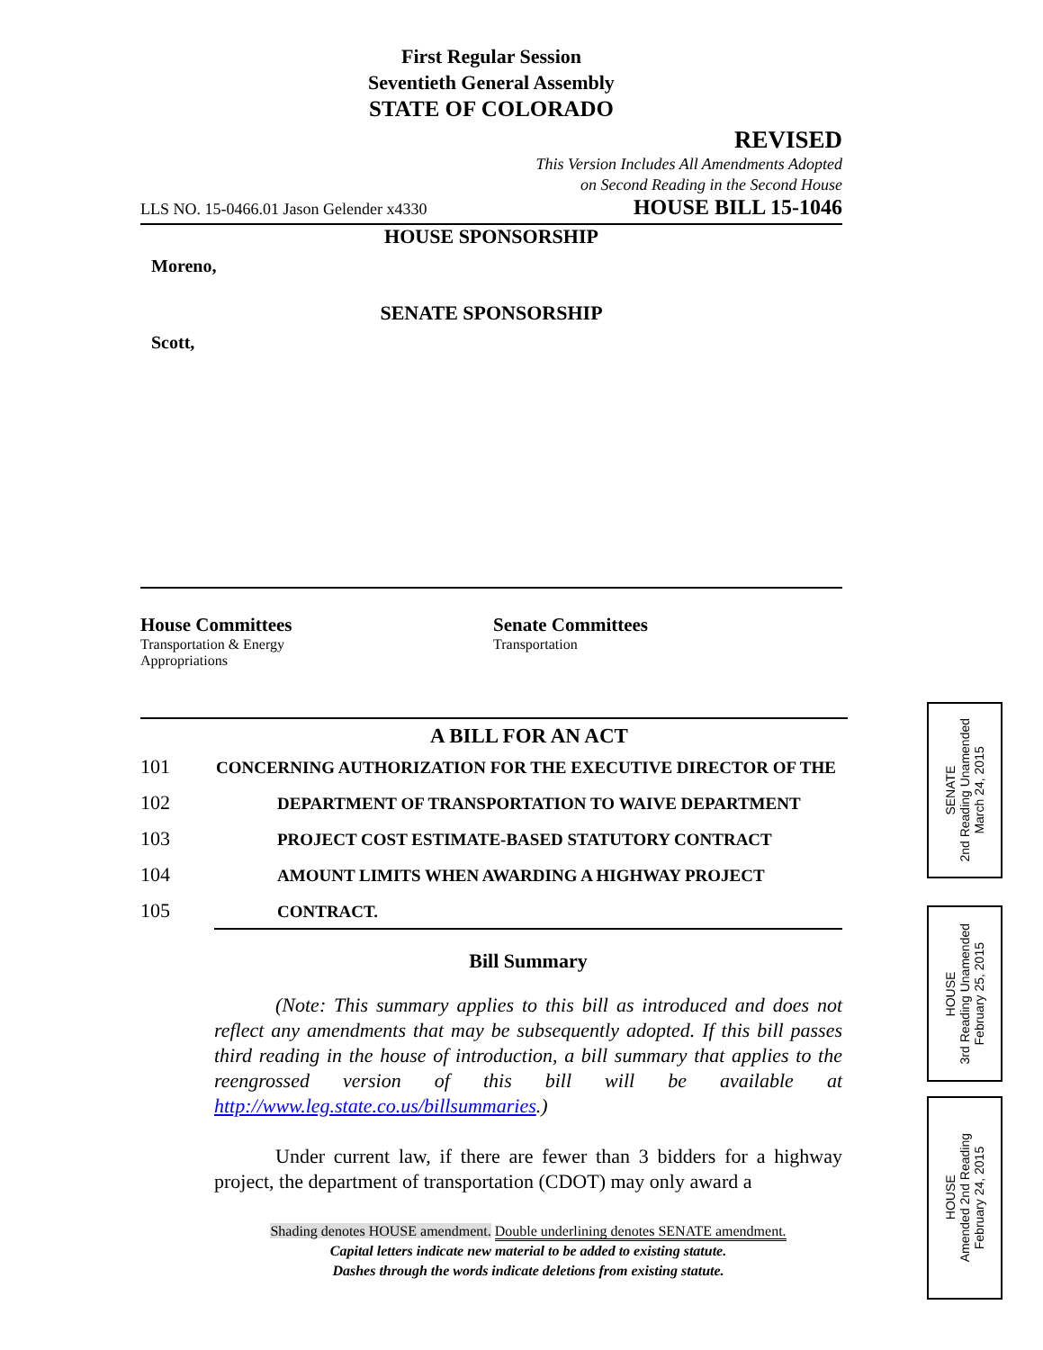First Regular Session
Seventieth General Assembly
STATE OF COLORADO
REVISED
This Version Includes All Amendments Adopted
on Second Reading in the Second House
LLS NO. 15-0466.01 Jason Gelender x4330 HOUSE BILL 15-1046
HOUSE SPONSORSHIP
Moreno,
SENATE SPONSORSHIP
Scott,
House Committees
Transportation & Energy
Appropriations
Senate Committees
Transportation
A BILL FOR AN ACT
101 CONCERNING AUTHORIZATION FOR THE EXECUTIVE DIRECTOR OF THE
102 DEPARTMENT OF TRANSPORTATION TO WAIVE DEPARTMENT
103 PROJECT COST ESTIMATE-BASED STATUTORY CONTRACT
104 AMOUNT LIMITS WHEN AWARDING A HIGHWAY PROJECT
105 CONTRACT.
Bill Summary
(Note: This summary applies to this bill as introduced and does not reflect any amendments that may be subsequently adopted. If this bill passes third reading in the house of introduction, a bill summary that applies to the reengrossed version of this bill will be available at http://www.leg.state.co.us/billsummaries.)
Under current law, if there are fewer than 3 bidders for a highway project, the department of transportation (CDOT) may only award a
Shading denotes HOUSE amendment. Double underlining denotes SENATE amendment.
Capital letters indicate new material to be added to existing statute.
Dashes through the words indicate deletions from existing statute.
SENATE
2nd Reading Unamended
March 24, 2015
HOUSE
3rd Reading Unamended
February 25, 2015
HOUSE
Amended 2nd Reading
February 24, 2015